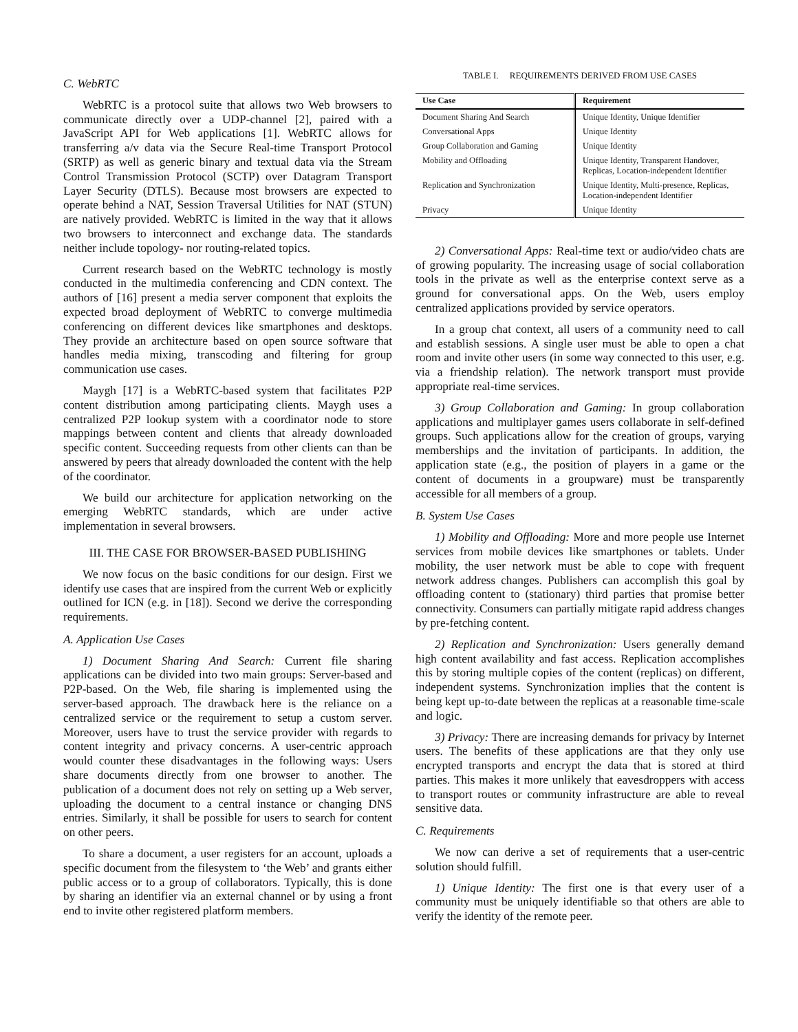C. WebRTC
WebRTC is a protocol suite that allows two Web browsers to communicate directly over a UDP-channel [2], paired with a JavaScript API for Web applications [1]. WebRTC allows for transferring a/v data via the Secure Real-time Transport Protocol (SRTP) as well as generic binary and textual data via the Stream Control Transmission Protocol (SCTP) over Datagram Transport Layer Security (DTLS). Because most browsers are expected to operate behind a NAT, Session Traversal Utilities for NAT (STUN) are natively provided. WebRTC is limited in the way that it allows two browsers to interconnect and exchange data. The standards neither include topology- nor routing-related topics.
Current research based on the WebRTC technology is mostly conducted in the multimedia conferencing and CDN context. The authors of [16] present a media server component that exploits the expected broad deployment of WebRTC to converge multimedia conferencing on different devices like smartphones and desktops. They provide an architecture based on open source software that handles media mixing, transcoding and filtering for group communication use cases.
Maygh [17] is a WebRTC-based system that facilitates P2P content distribution among participating clients. Maygh uses a centralized P2P lookup system with a coordinator node to store mappings between content and clients that already downloaded specific content. Succeeding requests from other clients can than be answered by peers that already downloaded the content with the help of the coordinator.
We build our architecture for application networking on the emerging WebRTC standards, which are under active implementation in several browsers.
III. THE CASE FOR BROWSER-BASED PUBLISHING
We now focus on the basic conditions for our design. First we identify use cases that are inspired from the current Web or explicitly outlined for ICN (e.g. in [18]). Second we derive the corresponding requirements.
A. Application Use Cases
1) Document Sharing And Search: Current file sharing applications can be divided into two main groups: Server-based and P2P-based. On the Web, file sharing is implemented using the server-based approach. The drawback here is the reliance on a centralized service or the requirement to setup a custom server. Moreover, users have to trust the service provider with regards to content integrity and privacy concerns. A user-centric approach would counter these disadvantages in the following ways: Users share documents directly from one browser to another. The publication of a document does not rely on setting up a Web server, uploading the document to a central instance or changing DNS entries. Similarly, it shall be possible for users to search for content on other peers.
To share a document, a user registers for an account, uploads a specific document from the filesystem to ‘the Web’ and grants either public access or to a group of collaborators. Typically, this is done by sharing an identifier via an external channel or by using a front end to invite other registered platform members.
TABLE I. REQUIREMENTS DERIVED FROM USE CASES
| Use Case | Requirement |
| --- | --- |
| Document Sharing And Search | Unique Identity, Unique Identifier |
| Conversational Apps | Unique Identity |
| Group Collaboration and Gaming | Unique Identity |
| Mobility and Offloading | Unique Identity, Transparent Handover, Replicas, Location-independent Identifier |
| Replication and Synchronization | Unique Identity, Multi-presence, Replicas, Location-independent Identifier |
| Privacy | Unique Identity |
2) Conversational Apps: Real-time text or audio/video chats are of growing popularity. The increasing usage of social collaboration tools in the private as well as the enterprise context serve as a ground for conversational apps. On the Web, users employ centralized applications provided by service operators.
In a group chat context, all users of a community need to call and establish sessions. A single user must be able to open a chat room and invite other users (in some way connected to this user, e.g. via a friendship relation). The network transport must provide appropriate real-time services.
3) Group Collaboration and Gaming: In group collaboration applications and multiplayer games users collaborate in self-defined groups. Such applications allow for the creation of groups, varying memberships and the invitation of participants. In addition, the application state (e.g., the position of players in a game or the content of documents in a groupware) must be transparently accessible for all members of a group.
B. System Use Cases
1) Mobility and Offloading: More and more people use Internet services from mobile devices like smartphones or tablets. Under mobility, the user network must be able to cope with frequent network address changes. Publishers can accomplish this goal by offloading content to (stationary) third parties that promise better connectivity. Consumers can partially mitigate rapid address changes by pre-fetching content.
2) Replication and Synchronization: Users generally demand high content availability and fast access. Replication accomplishes this by storing multiple copies of the content (replicas) on different, independent systems. Synchronization implies that the content is being kept up-to-date between the replicas at a reasonable time-scale and logic.
3) Privacy: There are increasing demands for privacy by Internet users. The benefits of these applications are that they only use encrypted transports and encrypt the data that is stored at third parties. This makes it more unlikely that eavesdroppers with access to transport routes or community infrastructure are able to reveal sensitive data.
C. Requirements
We now can derive a set of requirements that a user-centric solution should fulfill.
1) Unique Identity: The first one is that every user of a community must be uniquely identifiable so that others are able to verify the identity of the remote peer.